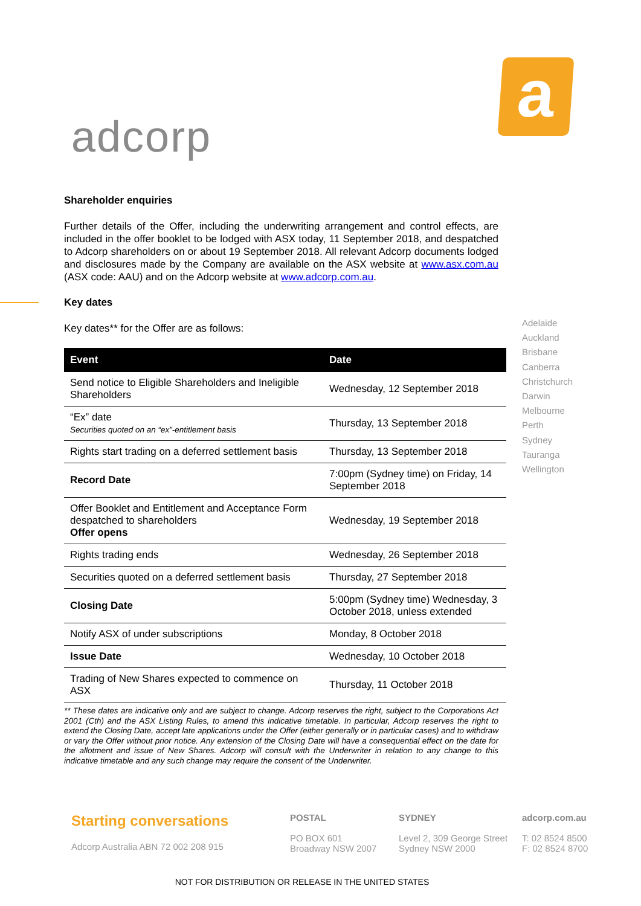adcorp
a
Shareholder enquiries
Further details of the Offer, including the underwriting arrangement and control effects, are included in the offer booklet to be lodged with ASX today, 11 September 2018, and despatched to Adcorp shareholders on or about 19 September 2018. All relevant Adcorp documents lodged and disclosures made by the Company are available on the ASX website at www.asx.com.au (ASX code: AAU) and on the Adcorp website at www.adcorp.com.au.
Key dates
Key dates** for the Offer are as follows:
| Event | Date |
| --- | --- |
| Send notice to Eligible Shareholders and Ineligible Shareholders | Wednesday, 12 September 2018 |
| “Ex” date Securities quoted on an “ex”-entitlement basis | Thursday, 13 September 2018 |
| Rights start trading on a deferred settlement basis | Thursday, 13 September 2018 |
| Record Date | 7:00pm (Sydney time) on Friday, 14 September 2018 |
| Offer Booklet and Entitlement and Acceptance Form despatched to shareholders Offer opens | Wednesday, 19 September 2018 |
| Rights trading ends | Wednesday, 26 September 2018 |
| Securities quoted on a deferred settlement basis | Thursday, 27 September 2018 |
| Closing Date | 5:00pm (Sydney time) Wednesday, 3 October 2018, unless extended |
| Notify ASX of under subscriptions | Monday, 8 October 2018 |
| Issue Date | Wednesday, 10 October 2018 |
| Trading of New Shares expected to commence on ASX | Thursday, 11 October 2018 |
** These dates are indicative only and are subject to change. Adcorp reserves the right, subject to the Corporations Act 2001 (Cth) and the ASX Listing Rules, to amend this indicative timetable. In particular, Adcorp reserves the right to extend the Closing Date, accept late applications under the Offer (either generally or in particular cases) and to withdraw or vary the Offer without prior notice. Any extension of the Closing Date will have a consequential effect on the date for the allotment and issue of New Shares. Adcorp will consult with the Underwriter in relation to any change to this indicative timetable and any such change may require the consent of the Underwriter.
Adelaide
Auckland
Brisbane
Canberra
Christchurch
Darwin
Melbourne
Perth
Sydney
Tauranga
Wellington
Starting conversations
Adcorp Australia ABN 72 002 208 915
POSTAL
PO BOX 601
Broadway NSW 2007
SYDNEY
Level 2, 309 George Street
Sydney NSW 2000
adcorp.com.au
T: 02 8524 8500
F: 02 8524 8700
NOT FOR DISTRIBUTION OR RELEASE IN THE UNITED STATES